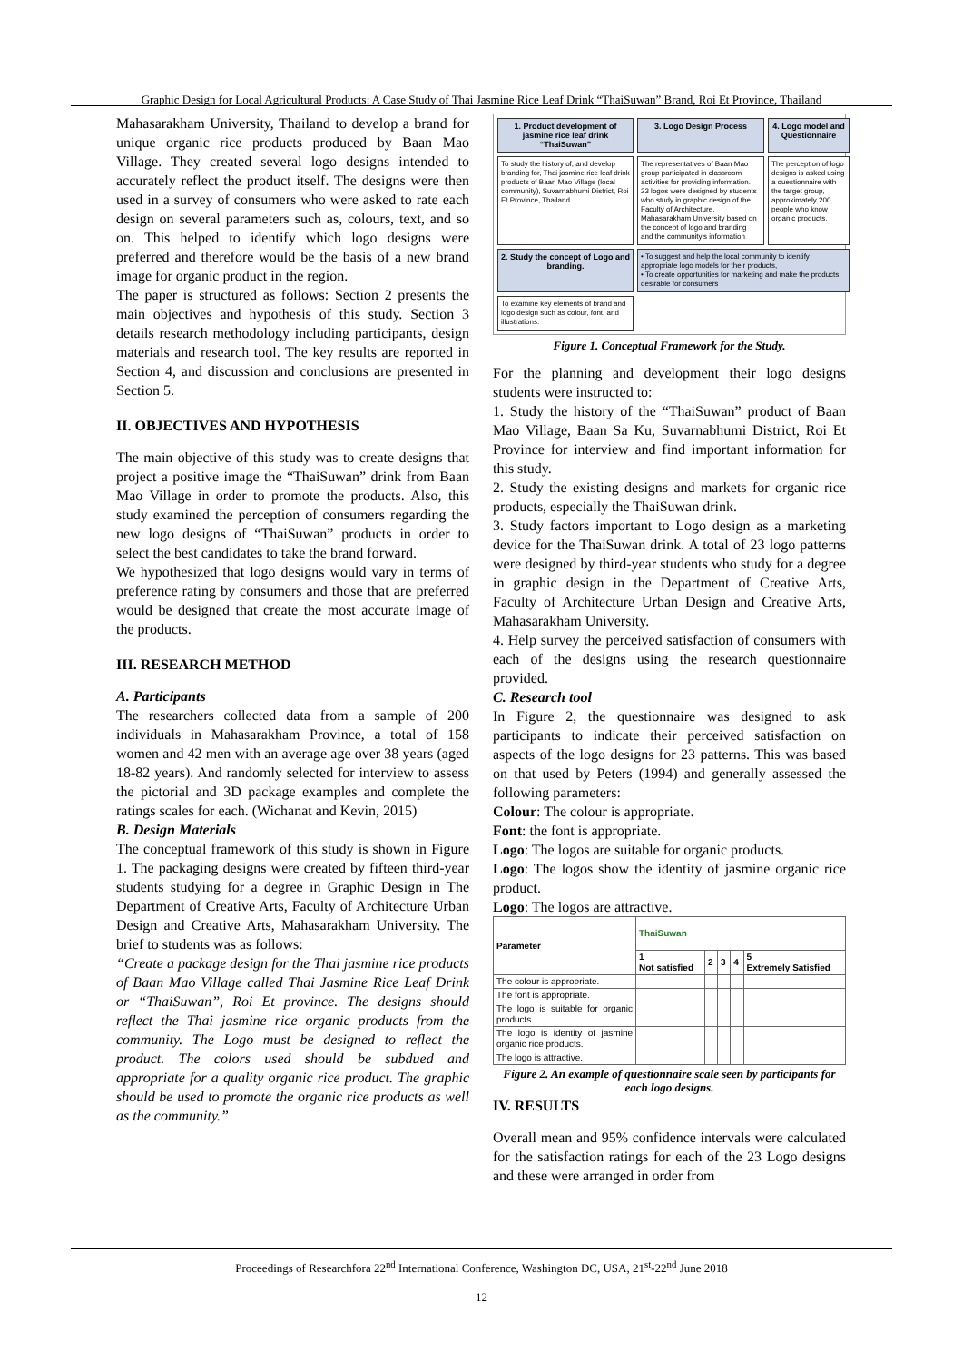Graphic Design for Local Agricultural Products: A Case Study of Thai Jasmine Rice Leaf Drink “ThaiSuwan” Brand, Roi Et Province, Thailand
Mahasarakham University, Thailand to develop a brand for unique organic rice products produced by Baan Mao Village. They created several logo designs intended to accurately reflect the product itself. The designs were then used in a survey of consumers who were asked to rate each design on several parameters such as, colours, text, and so on. This helped to identify which logo designs were preferred and therefore would be the basis of a new brand image for organic product in the region.
The paper is structured as follows: Section 2 presents the main objectives and hypothesis of this study. Section 3 details research methodology including participants, design materials and research tool. The key results are reported in Section 4, and discussion and conclusions are presented in Section 5.
II. OBJECTIVES AND HYPOTHESIS
The main objective of this study was to create designs that project a positive image the “ThaiSuwan” drink from Baan Mao Village in order to promote the products. Also, this study examined the perception of consumers regarding the new logo designs of “ThaiSuwan” products in order to select the best candidates to take the brand forward.
We hypothesized that logo designs would vary in terms of preference rating by consumers and those that are preferred would be designed that create the most accurate image of the products.
III. RESEARCH METHOD
A. Participants
The researchers collected data from a sample of 200 individuals in Mahasarakham Province, a total of 158 women and 42 men with an average age over 38 years (aged 18-82 years). And randomly selected for interview to assess the pictorial and 3D package examples and complete the ratings scales for each. (Wichanat and Kevin, 2015)
B. Design Materials
The conceptual framework of this study is shown in Figure 1. The packaging designs were created by fifteen third-year students studying for a degree in Graphic Design in The Department of Creative Arts, Faculty of Architecture Urban Design and Creative Arts, Mahasarakham University. The brief to students was as follows:
“Create a package design for the Thai jasmine rice products of Baan Mao Village called Thai Jasmine Rice Leaf Drink or “ThaiSuwan”, Roi Et province. The designs should reflect the Thai jasmine rice organic products from the community. The Logo must be designed to reflect the product. The colors used should be subdued and appropriate for a quality organic rice product. The graphic should be used to promote the organic rice products as well as the community.”
1. Product development of jasmine rice leaf drink “ThaiSuwan”
3. Logo Design Process
4. Logo model and Questionnaire
To study the history of, and develop branding for, Thai jasmine rice leaf drink products of Baan Mao Village (local community), Suvarnabhumi District, Roi Et Province, Thailand.
The representatives of Baan Mao group participated in classroom activities for providing information.
23 logos were designed by students who study in graphic design of the Faculty of Architecture, Mahasarakham University based on the concept of logo and branding and the community's information
The perception of logo designs is asked using a questionnaire with the target group, approximately 200 people who know organic products.
2. Study the concept of Logo and branding.
• To suggest and help the local community to identify appropriate logo models for their products,
• To create opportunities for marketing and make the products desirable for consumers
To examine key elements of brand and logo design such as colour, font, and illustrations.
Figure 1. Conceptual Framework for the Study.
For the planning and development their logo designs students were instructed to:
1. Study the history of the “ThaiSuwan” product of Baan Mao Village, Baan Sa Ku, Suvarnabhumi District, Roi Et Province for interview and find important information for this study.
2. Study the existing designs and markets for organic rice products, especially the ThaiSuwan drink.
3. Study factors important to Logo design as a marketing device for the ThaiSuwan drink. A total of 23 logo patterns were designed by third-year students who study for a degree in graphic design in the Department of Creative Arts, Faculty of Architecture Urban Design and Creative Arts, Mahasarakham University.
4. Help survey the perceived satisfaction of consumers with each of the designs using the research questionnaire provided.
C. Research tool
In Figure 2, the questionnaire was designed to ask participants to indicate their perceived satisfaction on aspects of the logo designs for 23 patterns. This was based on that used by Peters (1994) and generally assessed the following parameters:
Colour: The colour is appropriate.
Font: the font is appropriate.
Logo: The logos are suitable for organic products.
Logo: The logos show the identity of jasmine organic rice product.
Logo: The logos are attractive.
| Parameter | ThaiSuwan | | | | |
| --- | --- | --- | --- | --- | --- |
| | 1 Not satisfied | 2 | 3 | 4 | 5 Extremely Satisfied |
| The colour is appropriate. | | | | | |
| The font is appropriate. | | | | | |
| The logo is suitable for organic products. | | | | | |
| The logo is identity of jasmine organic rice products. | | | | | |
| The logo is attractive. | | | | | |
Figure 2. An example of questionnaire scale seen by participants for each logo designs.
IV. RESULTS
Overall mean and 95% confidence intervals were calculated for the satisfaction ratings for each of the 23 Logo designs and these were arranged in order from
Proceedings of Researchfora 22<sup>nd</sup> International Conference, Washington DC, USA, 21<sup>st</sup>-22<sup>nd</sup> June 2018
12